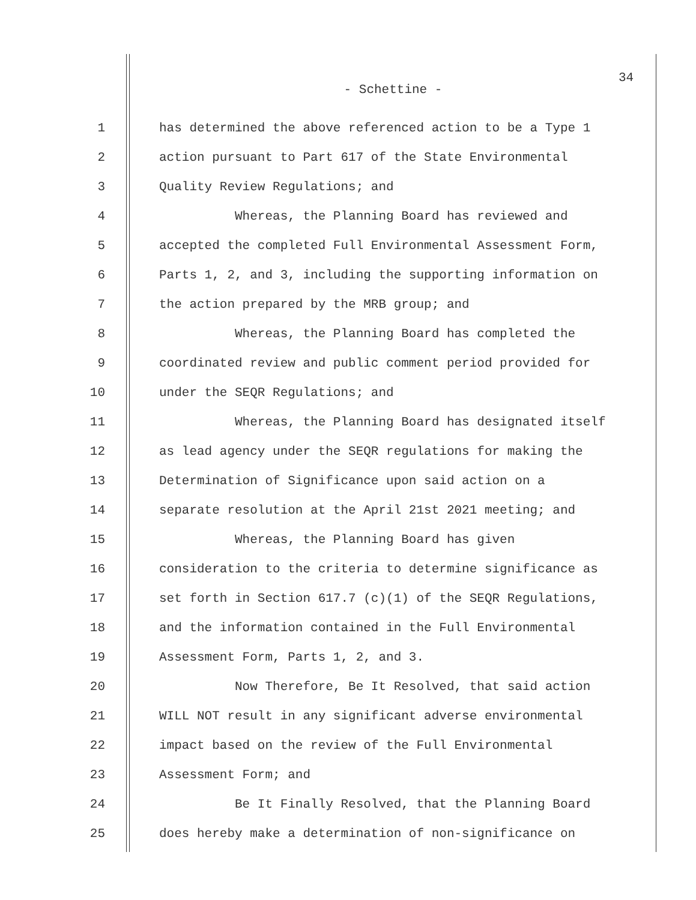34
- Schettine -
1 has determined the above referenced action to be a Type 1
2 action pursuant to Part 617 of the State Environmental
3 Quality Review Regulations; and
4 Whereas, the Planning Board has reviewed and
5 accepted the completed Full Environmental Assessment Form,
6 Parts 1, 2, and 3, including the supporting information on
7 the action prepared by the MRB group; and
8 Whereas, the Planning Board has completed the
9 coordinated review and public comment period provided for
10 under the SEQR Regulations; and
11 Whereas, the Planning Board has designated itself
12 as lead agency under the SEQR regulations for making the
13 Determination of Significance upon said action on a
14 separate resolution at the April 21st 2021 meeting; and
15 Whereas, the Planning Board has given
16 consideration to the criteria to determine significance as
17 set forth in Section 617.7 (c)(1) of the SEQR Regulations,
18 and the information contained in the Full Environmental
19 Assessment Form, Parts 1, 2, and 3.
20 Now Therefore, Be It Resolved, that said action
21 WILL NOT result in any significant adverse environmental
22 impact based on the review of the Full Environmental
23 Assessment Form; and
24 Be It Finally Resolved, that the Planning Board
25 does hereby make a determination of non-significance on